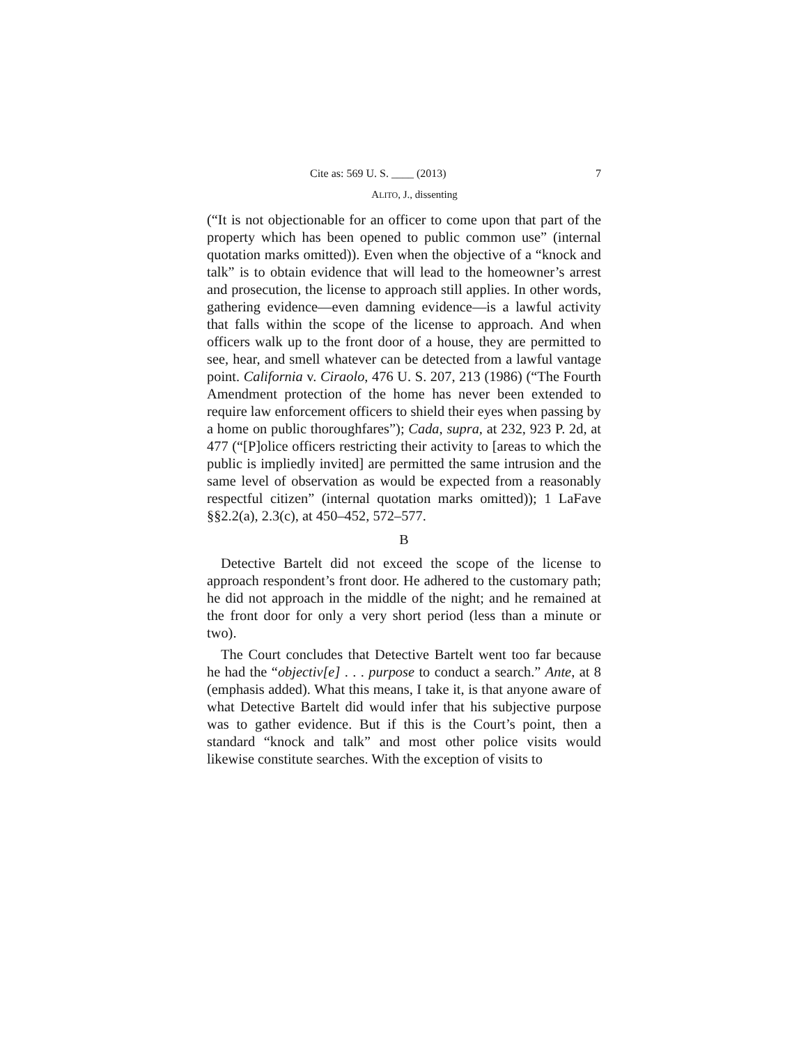Cite as: 569 U. S. ____ (2013) 7
ALITO, J., dissenting
(“It is not objectionable for an officer to come upon that part of the property which has been opened to public common use” (internal quotation marks omitted)). Even when the objective of a “knock and talk” is to obtain evidence that will lead to the homeowner’s arrest and prosecution, the license to approach still applies. In other words, gathering evidence—even damning evidence—is a lawful activity that falls within the scope of the license to approach. And when officers walk up to the front door of a house, they are permitted to see, hear, and smell whatever can be detected from a lawful vantage point. California v. Ciraolo, 476 U. S. 207, 213 (1986) (“The Fourth Amendment protection of the home has never been extended to require law enforcement officers to shield their eyes when passing by a home on public thoroughfares”); Cada, supra, at 232, 923 P. 2d, at 477 (“[P]olice officers restricting their activity to [areas to which the public is impliedly invited] are permitted the same intrusion and the same level of observation as would be expected from a reasonably respectful citizen” (internal quotation marks omitted)); 1 LaFave §§2.2(a), 2.3(c), at 450–452, 572–577.
B
Detective Bartelt did not exceed the scope of the license to approach respondent’s front door. He adhered to the customary path; he did not approach in the middle of the night; and he remained at the front door for only a very short period (less than a minute or two).
The Court concludes that Detective Bartelt went too far because he had the “objectiv[e] . . . purpose to conduct a search.” Ante, at 8 (emphasis added). What this means, I take it, is that anyone aware of what Detective Bartelt did would infer that his subjective purpose was to gather evidence. But if this is the Court’s point, then a standard “knock and talk” and most other police visits would likewise constitute searches. With the exception of visits to